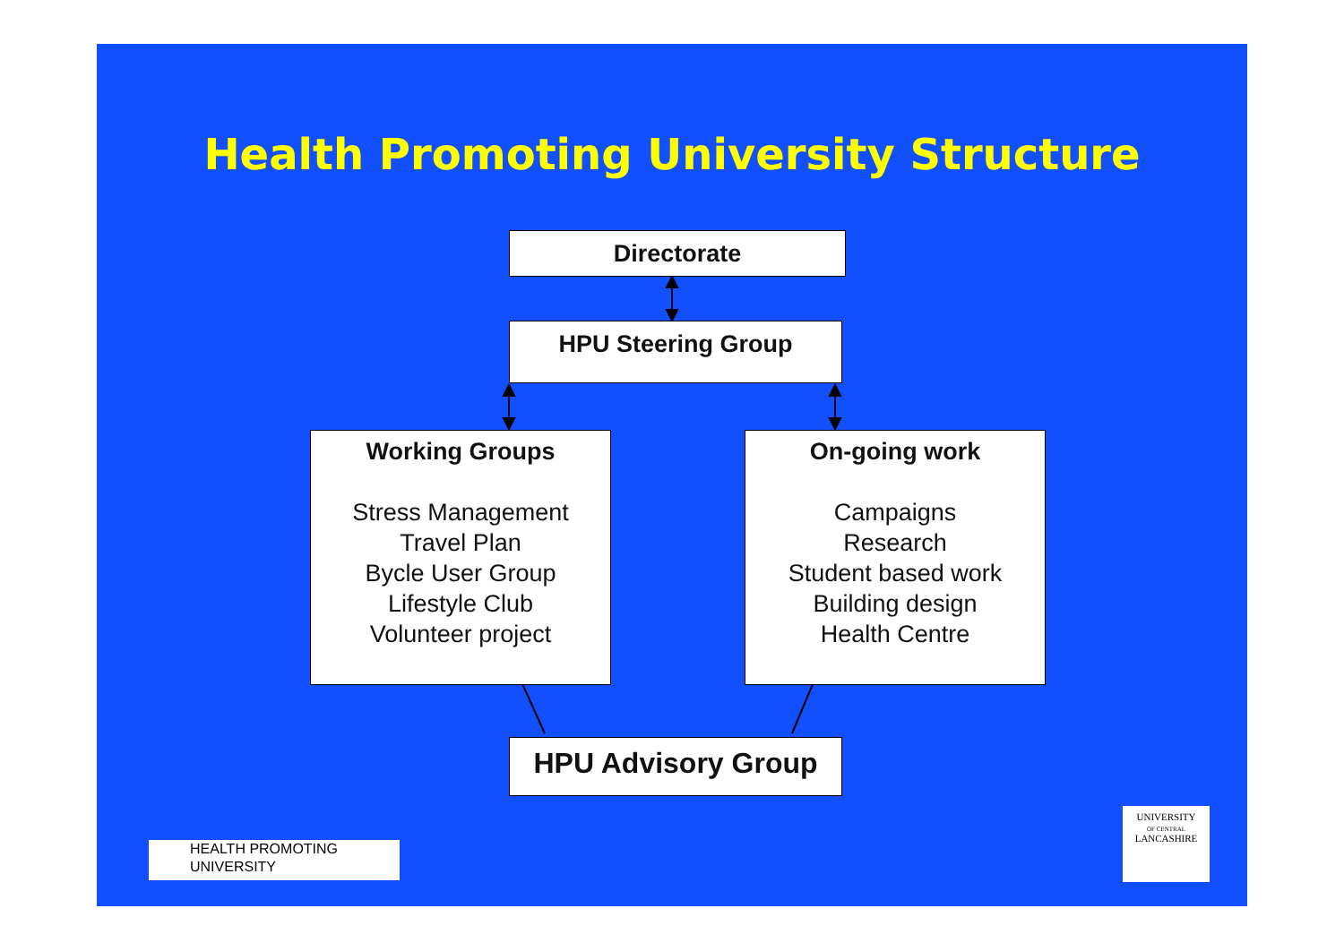Health Promoting University Structure
Directorate
HPU Steering Group
Working Groups
Stress Management
Travel Plan
Bycle User Group
Lifestyle Club
Volunteer project
On-going work
Campaigns
Research
Student based work
Building design
Health Centre
HPU Advisory Group
HEALTH PROMOTING
UNIVERSITY
UNIVERSITY
OF CENTRAL
LANCASHIRE